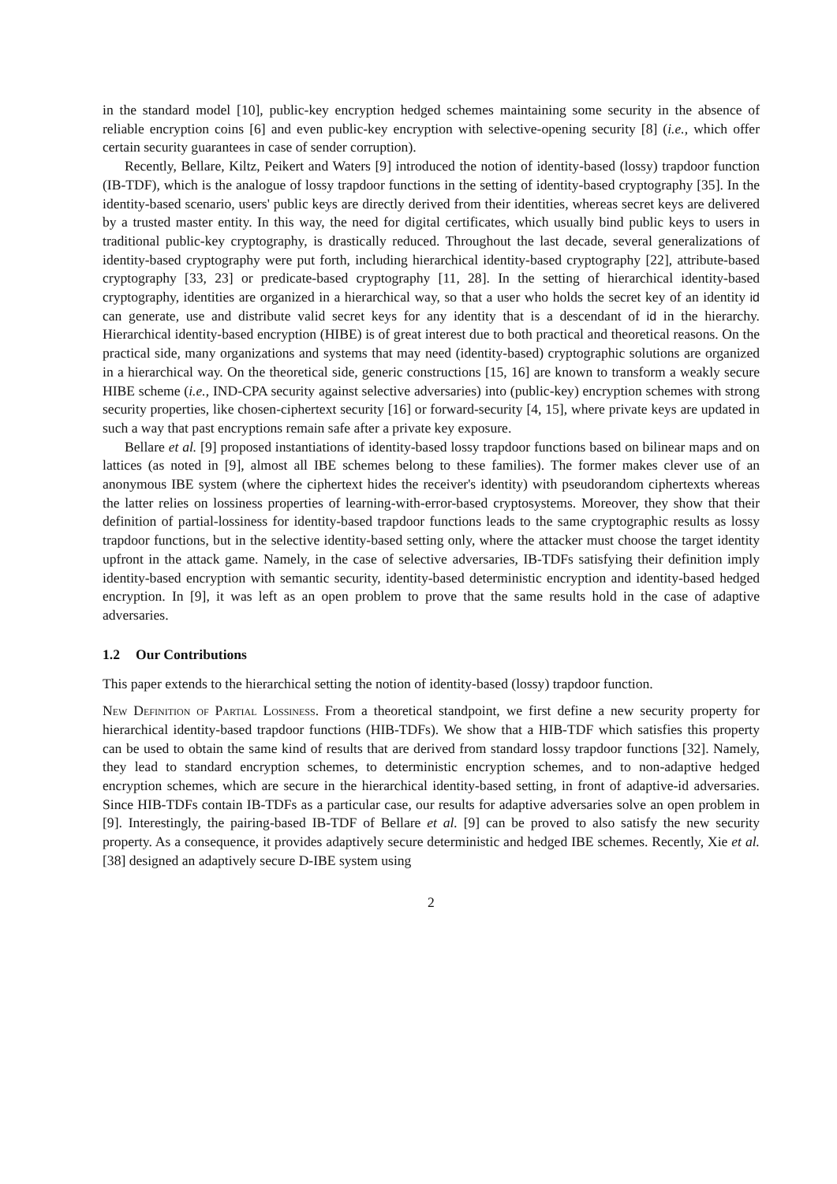in the standard model [10], public-key encryption hedged schemes maintaining some security in the absence of reliable encryption coins [6] and even public-key encryption with selective-opening security [8] (i.e., which offer certain security guarantees in case of sender corruption).
Recently, Bellare, Kiltz, Peikert and Waters [9] introduced the notion of identity-based (lossy) trapdoor function (IB-TDF), which is the analogue of lossy trapdoor functions in the setting of identity-based cryptography [35]. In the identity-based scenario, users' public keys are directly derived from their identities, whereas secret keys are delivered by a trusted master entity. In this way, the need for digital certificates, which usually bind public keys to users in traditional public-key cryptography, is drastically reduced. Throughout the last decade, several generalizations of identity-based cryptography were put forth, including hierarchical identity-based cryptography [22], attribute-based cryptography [33, 23] or predicate-based cryptography [11, 28]. In the setting of hierarchical identity-based cryptography, identities are organized in a hierarchical way, so that a user who holds the secret key of an identity id can generate, use and distribute valid secret keys for any identity that is a descendant of id in the hierarchy. Hierarchical identity-based encryption (HIBE) is of great interest due to both practical and theoretical reasons. On the practical side, many organizations and systems that may need (identity-based) cryptographic solutions are organized in a hierarchical way. On the theoretical side, generic constructions [15, 16] are known to transform a weakly secure HIBE scheme (i.e., IND-CPA security against selective adversaries) into (public-key) encryption schemes with strong security properties, like chosen-ciphertext security [16] or forward-security [4, 15], where private keys are updated in such a way that past encryptions remain safe after a private key exposure.
Bellare et al. [9] proposed instantiations of identity-based lossy trapdoor functions based on bilinear maps and on lattices (as noted in [9], almost all IBE schemes belong to these families). The former makes clever use of an anonymous IBE system (where the ciphertext hides the receiver's identity) with pseudorandom ciphertexts whereas the latter relies on lossiness properties of learning-with-error-based cryptosystems. Moreover, they show that their definition of partial-lossiness for identity-based trapdoor functions leads to the same cryptographic results as lossy trapdoor functions, but in the selective identity-based setting only, where the attacker must choose the target identity upfront in the attack game. Namely, in the case of selective adversaries, IB-TDFs satisfying their definition imply identity-based encryption with semantic security, identity-based deterministic encryption and identity-based hedged encryption. In [9], it was left as an open problem to prove that the same results hold in the case of adaptive adversaries.
1.2 Our Contributions
This paper extends to the hierarchical setting the notion of identity-based (lossy) trapdoor function.
New Definition of Partial Lossiness. From a theoretical standpoint, we first define a new security property for hierarchical identity-based trapdoor functions (HIB-TDFs). We show that a HIB-TDF which satisfies this property can be used to obtain the same kind of results that are derived from standard lossy trapdoor functions [32]. Namely, they lead to standard encryption schemes, to deterministic encryption schemes, and to non-adaptive hedged encryption schemes, which are secure in the hierarchical identity-based setting, in front of adaptive-id adversaries. Since HIB-TDFs contain IB-TDFs as a particular case, our results for adaptive adversaries solve an open problem in [9]. Interestingly, the pairing-based IB-TDF of Bellare et al. [9] can be proved to also satisfy the new security property. As a consequence, it provides adaptively secure deterministic and hedged IBE schemes. Recently, Xie et al. [38] designed an adaptively secure D-IBE system using
2